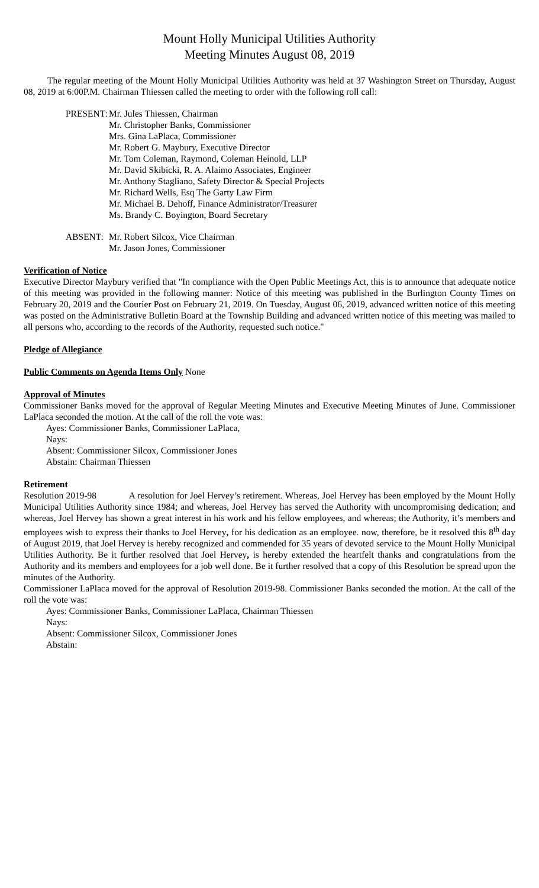Mount Holly Municipal Utilities Authority
Meeting Minutes August 08, 2019
The regular meeting of the Mount Holly Municipal Utilities Authority was held at 37 Washington Street on Thursday, August 08, 2019 at 6:00P.M. Chairman Thiessen called the meeting to order with the following roll call:
PRESENT:
Mr. Jules Thiessen, Chairman
Mr. Christopher Banks, Commissioner
Mrs. Gina LaPlaca, Commissioner
Mr. Robert G. Maybury, Executive Director
Mr. Tom Coleman, Raymond, Coleman Heinold, LLP
Mr. David Skibicki, R. A. Alaimo Associates, Engineer
Mr. Anthony Stagliano, Safety Director & Special Projects
Mr. Richard Wells, Esq The Garty Law Firm
Mr. Michael B. Dehoff, Finance Administrator/Treasurer
Ms. Brandy C. Boyington, Board Secretary
ABSENT: Mr. Robert Silcox, Vice Chairman
Mr. Jason Jones, Commissioner
Verification of Notice
Executive Director Maybury verified that "In compliance with the Open Public Meetings Act, this is to announce that adequate notice of this meeting was provided in the following manner: Notice of this meeting was published in the Burlington County Times on February 20, 2019 and the Courier Post on February 21, 2019. On Tuesday, August 06, 2019, advanced written notice of this meeting was posted on the Administrative Bulletin Board at the Township Building and advanced written notice of this meeting was mailed to all persons who, according to the records of the Authority, requested such notice."
Pledge of Allegiance
Public Comments on Agenda Items Only None
Approval of Minutes
Commissioner Banks moved for the approval of Regular Meeting Minutes and Executive Meeting Minutes of June. Commissioner LaPlaca seconded the motion. At the call of the roll the vote was:
Ayes: Commissioner Banks, Commissioner LaPlaca,
Nays:
Absent: Commissioner Silcox, Commissioner Jones
Abstain: Chairman Thiessen
Retirement
Resolution 2019-98 A resolution for Joel Hervey’s retirement. Whereas, Joel Hervey has been employed by the Mount Holly Municipal Utilities Authority since 1984; and whereas, Joel Hervey has served the Authority with uncompromising dedication; and whereas, Joel Hervey has shown a great interest in his work and his fellow employees, and whereas; the Authority, it’s members and employees wish to express their thanks to Joel Hervey, for his dedication as an employee. now, therefore, be it resolved this 8<sup>th</sup> day of August 2019, that Joel Hervey is hereby recognized and commended for 35 years of devoted service to the Mount Holly Municipal Utilities Authority. Be it further resolved that Joel Hervey, is hereby extended the heartfelt thanks and congratulations from the Authority and its members and employees for a job well done. Be it further resolved that a copy of this Resolution be spread upon the minutes of the Authority.
Commissioner LaPlaca moved for the approval of Resolution 2019-98. Commissioner Banks seconded the motion. At the call of the roll the vote was:
Ayes: Commissioner Banks, Commissioner LaPlaca, Chairman Thiessen
Nays:
Absent: Commissioner Silcox, Commissioner Jones
Abstain: